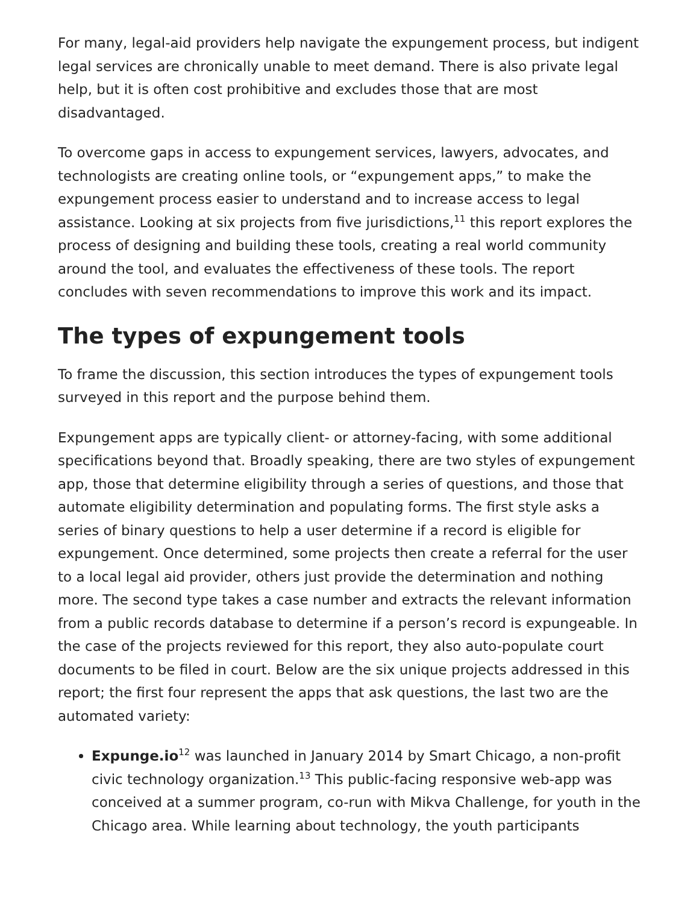For many, legal-aid providers help navigate the expungement process, but indigent legal services are chronically unable to meet demand. There is also private legal help, but it is often cost prohibitive and excludes those that are most disadvantaged.
To overcome gaps in access to expungement services, lawyers, advocates, and technologists are creating online tools, or “expungement apps,” to make the expungement process easier to understand and to increase access to legal assistance. Looking at six projects from five jurisdictions,<sup>11</sup> this report explores the process of designing and building these tools, creating a real world community around the tool, and evaluates the effectiveness of these tools. The report concludes with seven recommendations to improve this work and its impact.
The types of expungement tools
To frame the discussion, this section introduces the types of expungement tools surveyed in this report and the purpose behind them.
Expungement apps are typically client- or attorney-facing, with some additional specifications beyond that. Broadly speaking, there are two styles of expungement app, those that determine eligibility through a series of questions, and those that automate eligibility determination and populating forms. The first style asks a series of binary questions to help a user determine if a record is eligible for expungement. Once determined, some projects then create a referral for the user to a local legal aid provider, others just provide the determination and nothing more. The second type takes a case number and extracts the relevant information from a public records database to determine if a person’s record is expungeable. In the case of the projects reviewed for this report, they also auto-populate court documents to be filed in court. Below are the six unique projects addressed in this report; the first four represent the apps that ask questions, the last two are the automated variety:
Expunge.io<sup>12</sup> was launched in January 2014 by Smart Chicago, a non-profit civic technology organization.<sup>13</sup> This public-facing responsive web-app was conceived at a summer program, co-run with Mikva Challenge, for youth in the Chicago area. While learning about technology, the youth participants